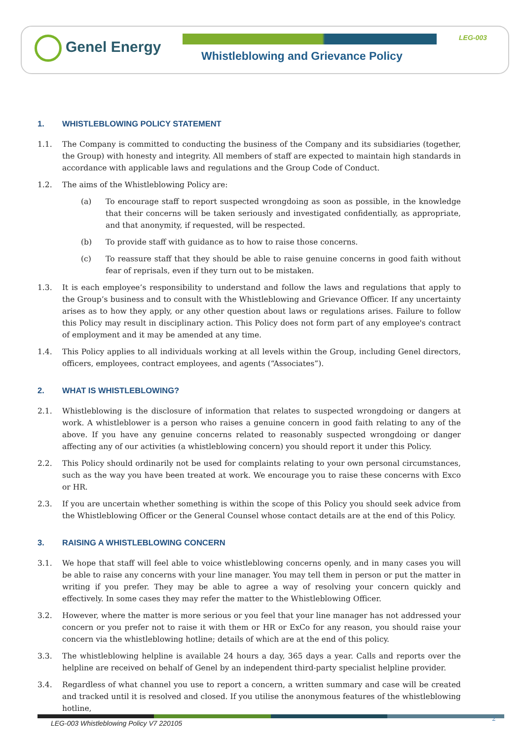Genel Energy LEG-003
Whistleblowing and Grievance Policy
1. WHISTLEBLOWING POLICY STATEMENT
1.1. The Company is committed to conducting the business of the Company and its subsidiaries (together, the Group) with honesty and integrity. All members of staff are expected to maintain high standards in accordance with applicable laws and regulations and the Group Code of Conduct.
1.2. The aims of the Whistleblowing Policy are:
(a) To encourage staff to report suspected wrongdoing as soon as possible, in the knowledge that their concerns will be taken seriously and investigated confidentially, as appropriate, and that anonymity, if requested, will be respected.
(b) To provide staff with guidance as to how to raise those concerns.
(c) To reassure staff that they should be able to raise genuine concerns in good faith without fear of reprisals, even if they turn out to be mistaken.
1.3. It is each employee’s responsibility to understand and follow the laws and regulations that apply to the Group’s business and to consult with the Whistleblowing and Grievance Officer. If any uncertainty arises as to how they apply, or any other question about laws or regulations arises. Failure to follow this Policy may result in disciplinary action. This Policy does not form part of any employee's contract of employment and it may be amended at any time.
1.4. This Policy applies to all individuals working at all levels within the Group, including Genel directors, officers, employees, contract employees, and agents (“Associates”).
2. WHAT IS WHISTLEBLOWING?
2.1. Whistleblowing is the disclosure of information that relates to suspected wrongdoing or dangers at work. A whistleblower is a person who raises a genuine concern in good faith relating to any of the above. If you have any genuine concerns related to reasonably suspected wrongdoing or danger affecting any of our activities (a whistleblowing concern) you should report it under this Policy.
2.2. This Policy should ordinarily not be used for complaints relating to your own personal circumstances, such as the way you have been treated at work. We encourage you to raise these concerns with Exco or HR.
2.3. If you are uncertain whether something is within the scope of this Policy you should seek advice from the Whistleblowing Officer or the General Counsel whose contact details are at the end of this Policy.
3. RAISING A WHISTLEBLOWING CONCERN
3.1. We hope that staff will feel able to voice whistleblowing concerns openly, and in many cases you will be able to raise any concerns with your line manager. You may tell them in person or put the matter in writing if you prefer. They may be able to agree a way of resolving your concern quickly and effectively. In some cases they may refer the matter to the Whistleblowing Officer.
3.2. However, where the matter is more serious or you feel that your line manager has not addressed your concern or you prefer not to raise it with them or HR or ExCo for any reason, you should raise your concern via the whistleblowing hotline; details of which are at the end of this policy.
3.3. The whistleblowing helpline is available 24 hours a day, 365 days a year. Calls and reports over the helpline are received on behalf of Genel by an independent third-party specialist helpline provider.
3.4. Regardless of what channel you use to report a concern, a written summary and case will be created and tracked until it is resolved and closed. If you utilise the anonymous features of the whistleblowing hotline,
LEG-003 Whistleblowing Policy V7 220105
2